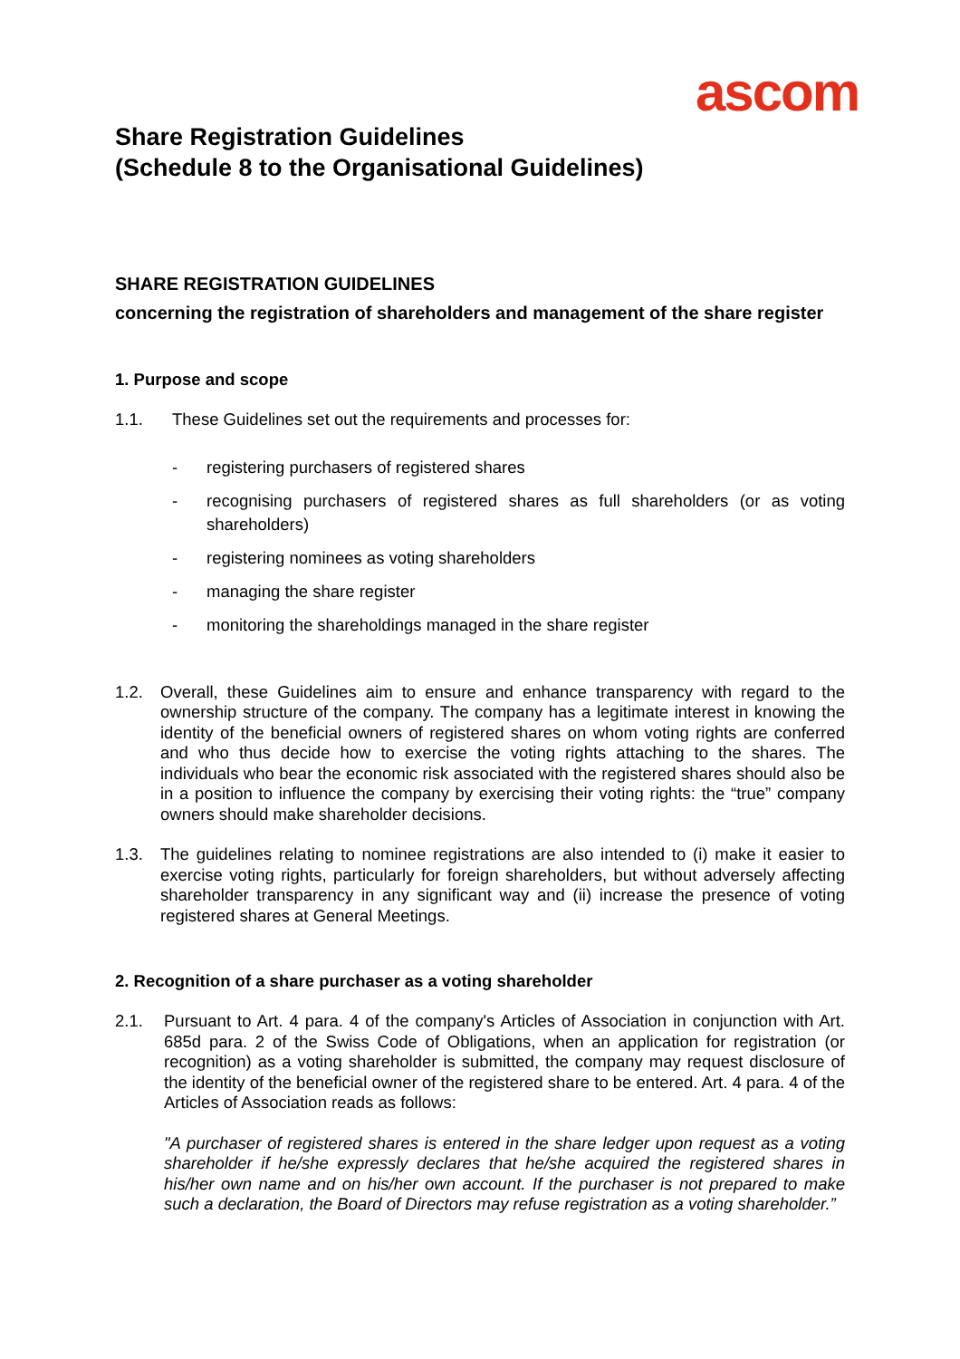ascom
Share Registration Guidelines
(Schedule 8 to the Organisational Guidelines)
SHARE REGISTRATION GUIDELINES
concerning the registration of shareholders and management of the share register
1. Purpose and scope
1.1. These Guidelines set out the requirements and processes for:
- registering purchasers of registered shares
- recognising purchasers of registered shares as full shareholders (or as voting shareholders)
- registering nominees as voting shareholders
- managing the share register
- monitoring the shareholdings managed in the share register
1.2. Overall, these Guidelines aim to ensure and enhance transparency with regard to the ownership structure of the company. The company has a legitimate interest in knowing the identity of the beneficial owners of registered shares on whom voting rights are conferred and who thus decide how to exercise the voting rights attaching to the shares. The individuals who bear the economic risk associated with the registered shares should also be in a position to influence the company by exercising their voting rights: the “true” company owners should make shareholder decisions.
1.3. The guidelines relating to nominee registrations are also intended to (i) make it easier to exercise voting rights, particularly for foreign shareholders, but without adversely affecting shareholder transparency in any significant way and (ii) increase the presence of voting registered shares at General Meetings.
2. Recognition of a share purchaser as a voting shareholder
2.1. Pursuant to Art. 4 para. 4 of the company's Articles of Association in conjunction with Art. 685d para. 2 of the Swiss Code of Obligations, when an application for registration (or recognition) as a voting shareholder is submitted, the company may request disclosure of the identity of the beneficial owner of the registered share to be entered. Art. 4 para. 4 of the Articles of Association reads as follows:
"A purchaser of registered shares is entered in the share ledger upon request as a voting shareholder if he/she expressly declares that he/she acquired the registered shares in his/her own name and on his/her own account. If the purchaser is not prepared to make such a declaration, the Board of Directors may refuse registration as a voting shareholder.”